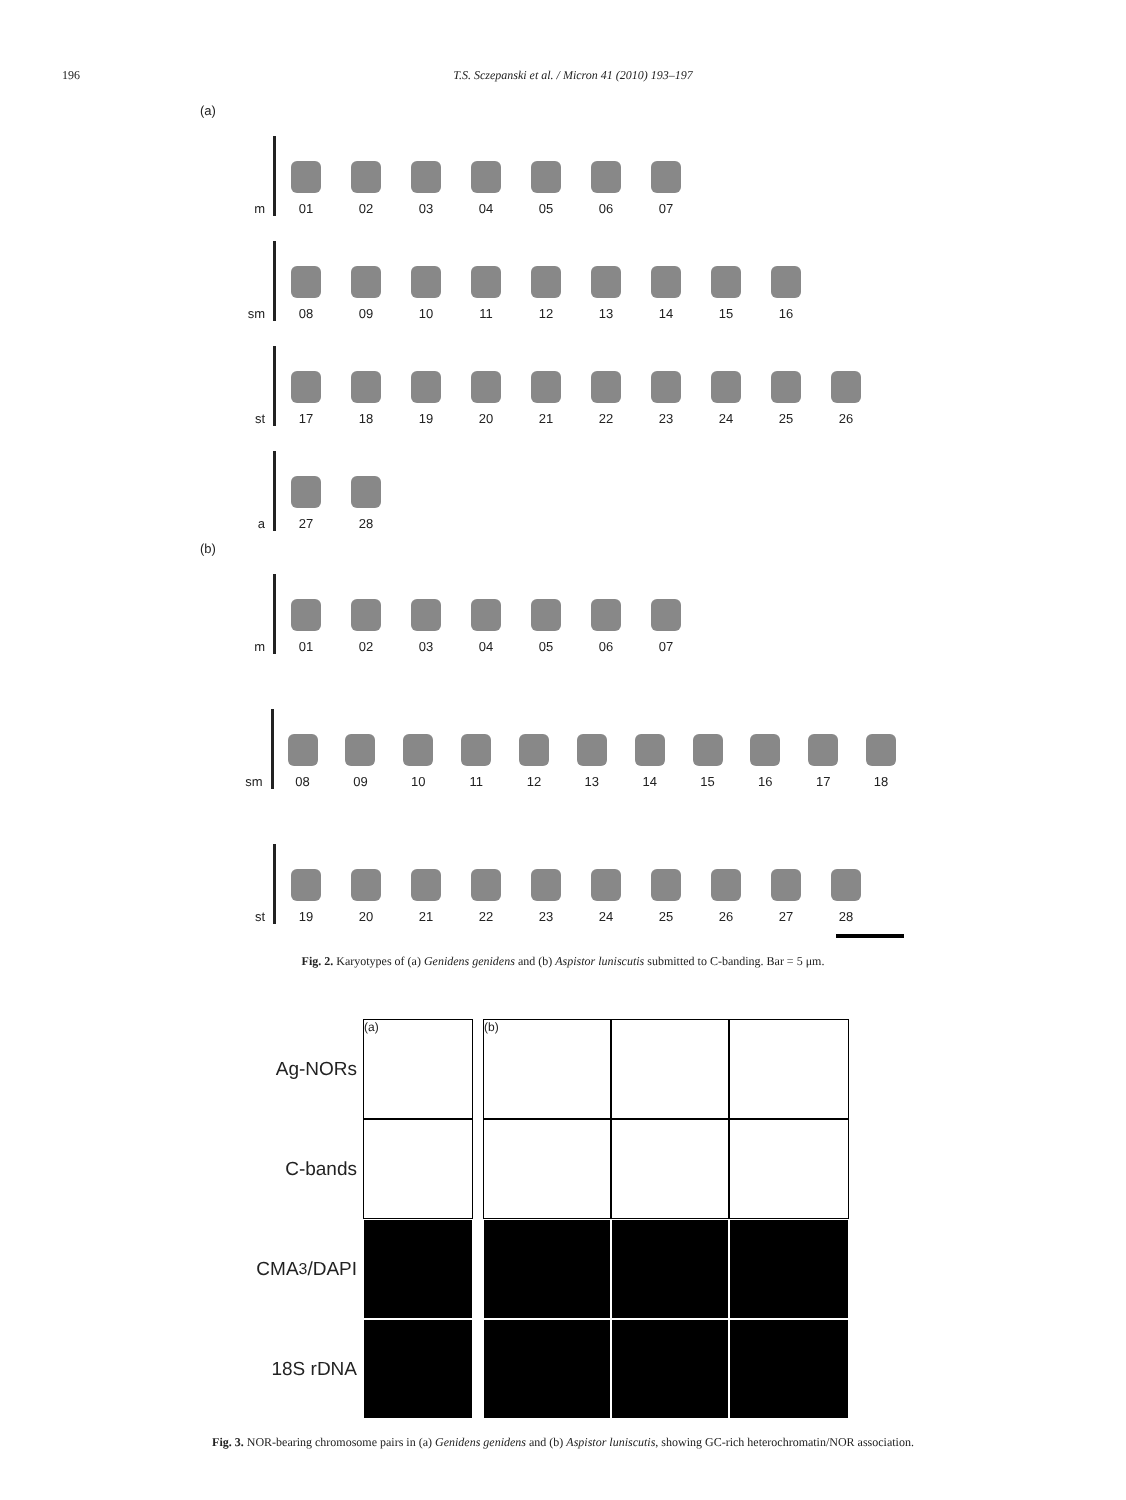196 T.S. Sczepanski et al. / Micron 41 (2010) 193–197
(a)
m
01
02
03
04
05
06
07
sm
08
09
10
11
12
13
14
15
16
st
17
18
19
20
21
22
23
24
25
26
a
27
28
(b)
m
01
02
03
04
05
06
07
sm
08
09
10
11
12
13
14
15
16
17
18
st
19
20
21
22
23
24
25
26
27
28
Fig. 2. Karyotypes of (a) Genidens genidens and (b) Aspistor luniscutis submitted to C-banding. Bar = 5 μm.
Ag-NORs
(a)
(b)
C-bands
CMA<sub>3</sub>/DAPI
18S rDNA
Fig. 3. NOR-bearing chromosome pairs in (a) Genidens genidens and (b) Aspistor luniscutis, showing GC-rich heterochromatin/NOR association.